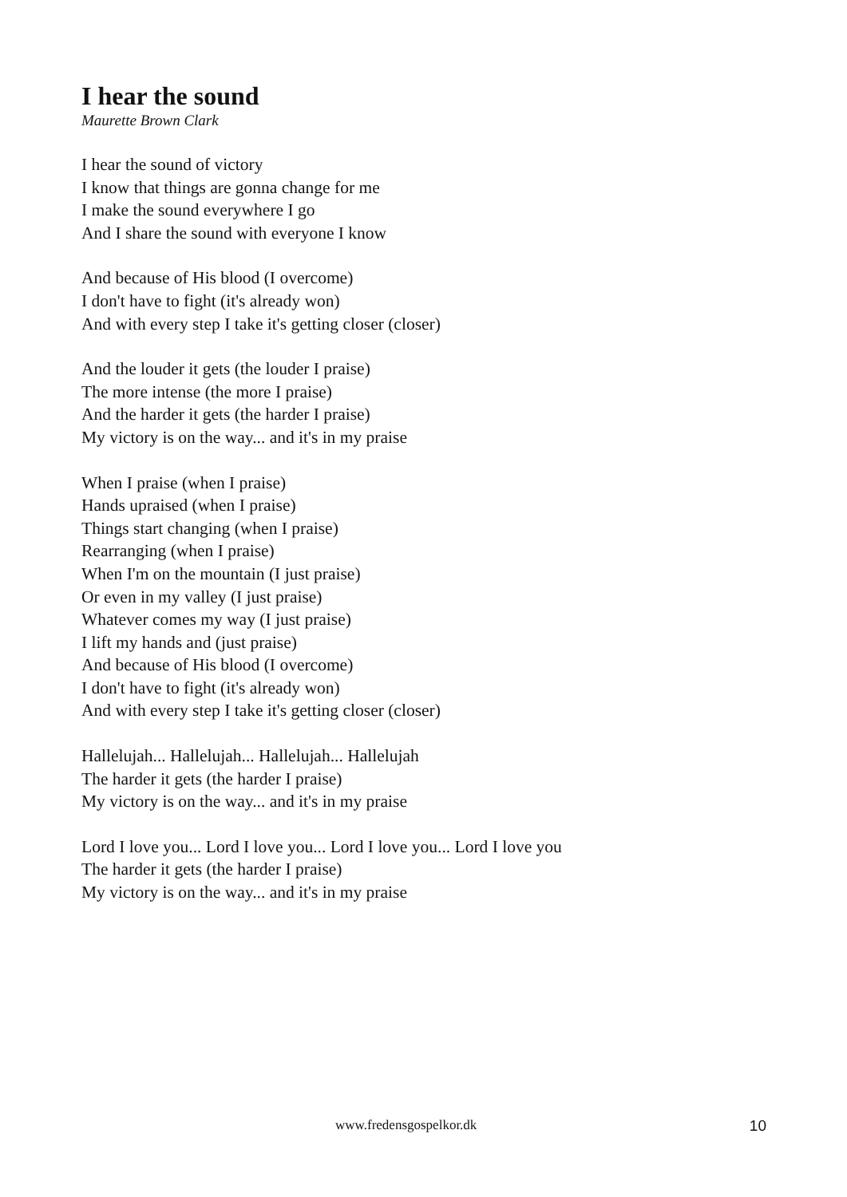I hear the sound
Maurette Brown Clark
I hear the sound of victory
I know that things are gonna change for me
I make the sound everywhere I go
And I share the sound with everyone I know
And because of His blood (I overcome)
I don't have to fight (it's already won)
And with every step I take it's getting closer (closer)
And the louder it gets (the louder I praise)
The more intense (the more I praise)
And the harder it gets (the harder I praise)
My victory is on the way... and it's in my praise
When I praise (when I praise)
Hands upraised (when I praise)
Things start changing (when I praise)
Rearranging (when I praise)
When I'm on the mountain (I just praise)
Or even in my valley (I just praise)
Whatever comes my way (I just praise)
I lift my hands and (just praise)
And because of His blood (I overcome)
I don't have to fight (it's already won)
And with every step I take it's getting closer (closer)
Hallelujah... Hallelujah... Hallelujah... Hallelujah
The harder it gets (the harder I praise)
My victory is on the way... and it's in my praise
Lord I love you... Lord I love you... Lord I love you... Lord I love you
The harder it gets (the harder I praise)
My victory is on the way... and it's in my praise
www.fredensgospelkor.dk 10